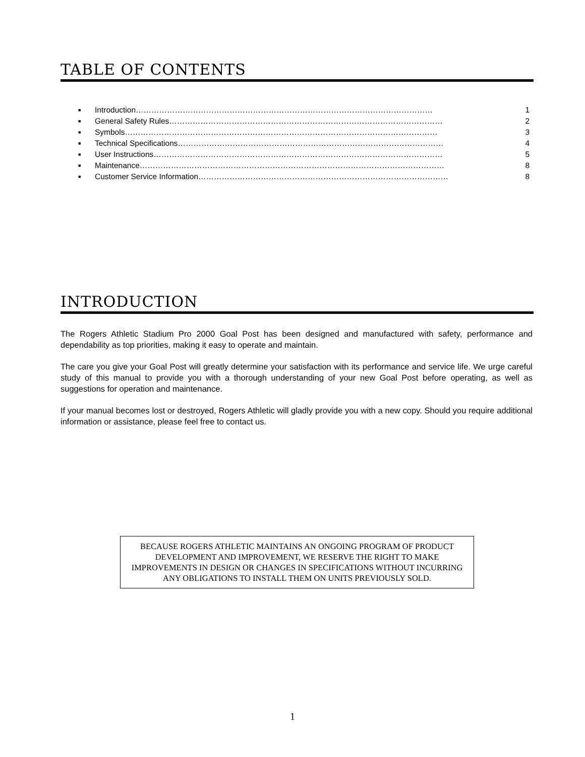TABLE OF CONTENTS
■ Introduction…………………………………………………………………………………………………… 1
■ General Safety Rules…………………………………………………………………………………………… 2
■ Symbols………………………………………………………………………………………………………… 3
■ Technical Specifications………………………………………………………………………………………… 4
■ User Instructions………………………………………………………………………………………………… 5
■ Maintenance……………………………………………………………………………………………………… 8
■ Customer Service Information…………………………………………………………………………………… 8
INTRODUCTION
The Rogers Athletic Stadium Pro 2000 Goal Post has been designed and manufactured with safety, performance and dependability as top priorities, making it easy to operate and maintain.
The care you give your Goal Post will greatly determine your satisfaction with its performance and service life. We urge careful study of this manual to provide you with a thorough understanding of your new Goal Post before operating, as well as suggestions for operation and maintenance.
If your manual becomes lost or destroyed, Rogers Athletic will gladly provide you with a new copy. Should you require additional information or assistance, please feel free to contact us.
BECAUSE ROGERS ATHLETIC MAINTAINS AN ONGOING PROGRAM OF PRODUCT DEVELOPMENT AND IMPROVEMENT, WE RESERVE THE RIGHT TO MAKE IMPROVEMENTS IN DESIGN OR CHANGES IN SPECIFICATIONS WITHOUT INCURRING ANY OBLIGATIONS TO INSTALL THEM ON UNITS PREVIOUSLY SOLD.
1